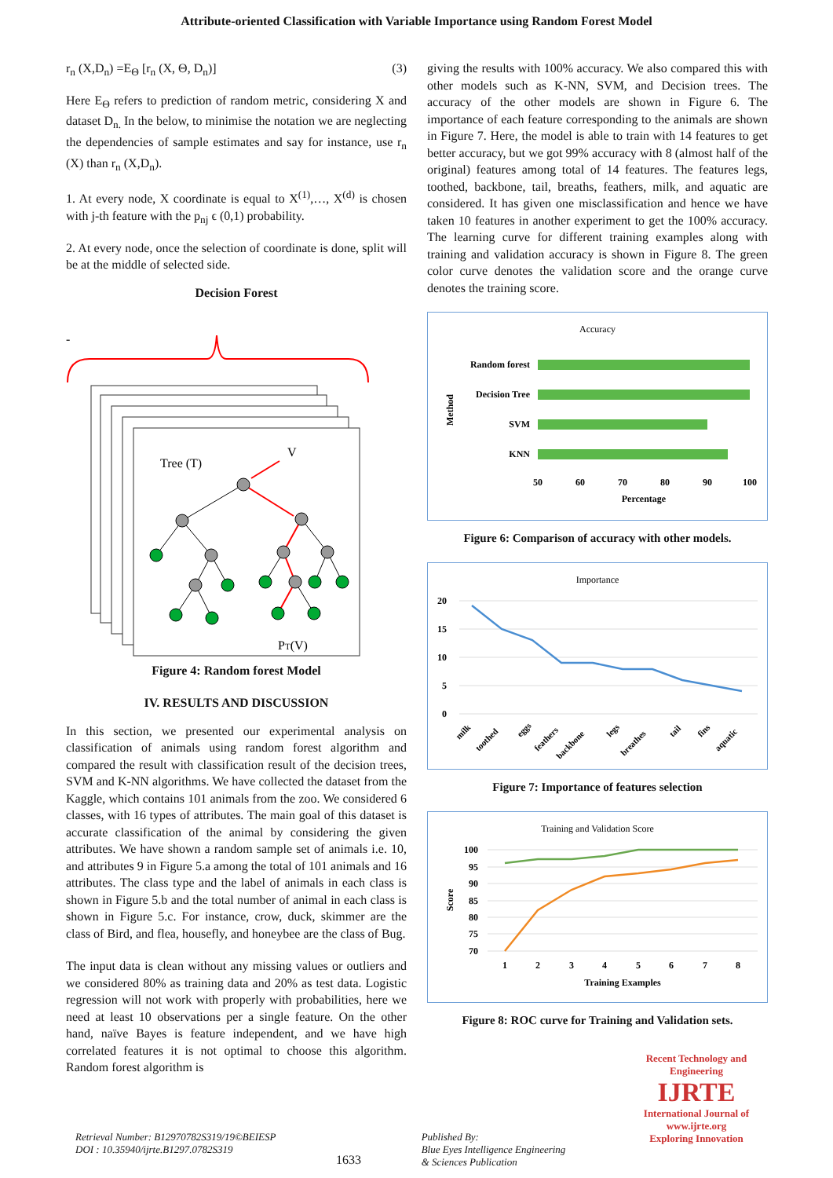Attribute-oriented Classification with Variable Importance using Random Forest Model
r<sub>n</sub> (X,D<sub>n</sub>) =E<sub>Θ</sub> [r<sub>n</sub> (X, Θ, D<sub>n</sub>)] (3)
Here E<sub>Θ</sub> refers to prediction of random metric, considering X and dataset D<sub>n.</sub> In the below, to minimise the notation we are neglecting the dependencies of sample estimates and say for instance, use r<sub>n</sub> (X) than r<sub>n</sub> (X,D<sub>n</sub>).
1. At every node, X coordinate is equal to X<sup>(1)</sup>,…, X<sup>(d)</sup> is chosen with j-th feature with the p<sub>nj</sub> ϵ (0,1) probability.
2. At every node, once the selection of coordinate is done, split will be at the middle of selected side.
Decision Forest
-
Tree (T)
V
PT(V)
Figure 4: Random forest Model
IV. RESULTS AND DISCUSSION
In this section, we presented our experimental analysis on classification of animals using random forest algorithm and compared the result with classification result of the decision trees, SVM and K-NN algorithms. We have collected the dataset from the Kaggle, which contains 101 animals from the zoo. We considered 6 classes, with 16 types of attributes. The main goal of this dataset is accurate classification of the animal by considering the given attributes. We have shown a random sample set of animals i.e. 10, and attributes 9 in Figure 5.a among the total of 101 animals and 16 attributes. The class type and the label of animals in each class is shown in Figure 5.b and the total number of animal in each class is shown in Figure 5.c. For instance, crow, duck, skimmer are the class of Bird, and flea, housefly, and honeybee are the class of Bug.
The input data is clean without any missing values or outliers and we considered 80% as training data and 20% as test data. Logistic regression will not work with properly with probabilities, here we need at least 10 observations per a single feature. On the other hand, naïve Bayes is feature independent, and we have high correlated features it is not optimal to choose this algorithm. Random forest algorithm is
giving the results with 100% accuracy. We also compared this with other models such as K-NN, SVM, and Decision trees. The accuracy of the other models are shown in Figure 6. The importance of each feature corresponding to the animals are shown in Figure 7. Here, the model is able to train with 14 features to get better accuracy, but we got 99% accuracy with 8 (almost half of the original) features among total of 14 features. The features legs, toothed, backbone, tail, breaths, feathers, milk, and aquatic are considered. It has given one misclassification and hence we have taken 10 features in another experiment to get the 100% accuracy. The learning curve for different training examples along with training and validation accuracy is shown in Figure 8. The green color curve denotes the validation score and the orange curve denotes the training score.
Accuracy
Random forest
Decision Tree
SVM
KNN
Method
50
60
70
80
90
100
Percentage
Figure 6: Comparison of accuracy with other models.
Importance
20
15
10
5
0
milk
toothed
eggs
feathers
backbone
legs
breathes
tail
fins
aquatic
Figure 7: Importance of features selection
Training and Validation Score
100
95
90
85
80
75
70
Score
1
2
3
4
5
6
7
8
Training Examples
Figure 8: ROC curve for Training and Validation sets.
Retrieval Number: B12970782S319/19©BEIESP
DOI : 10.35940/ijrte.B1297.0782S319
1633
Published By:
Blue Eyes Intelligence Engineering
& Sciences Publication
Recent Technology and Engineering
IJRTE
International Journal of
www.ijrte.org
Exploring Innovation